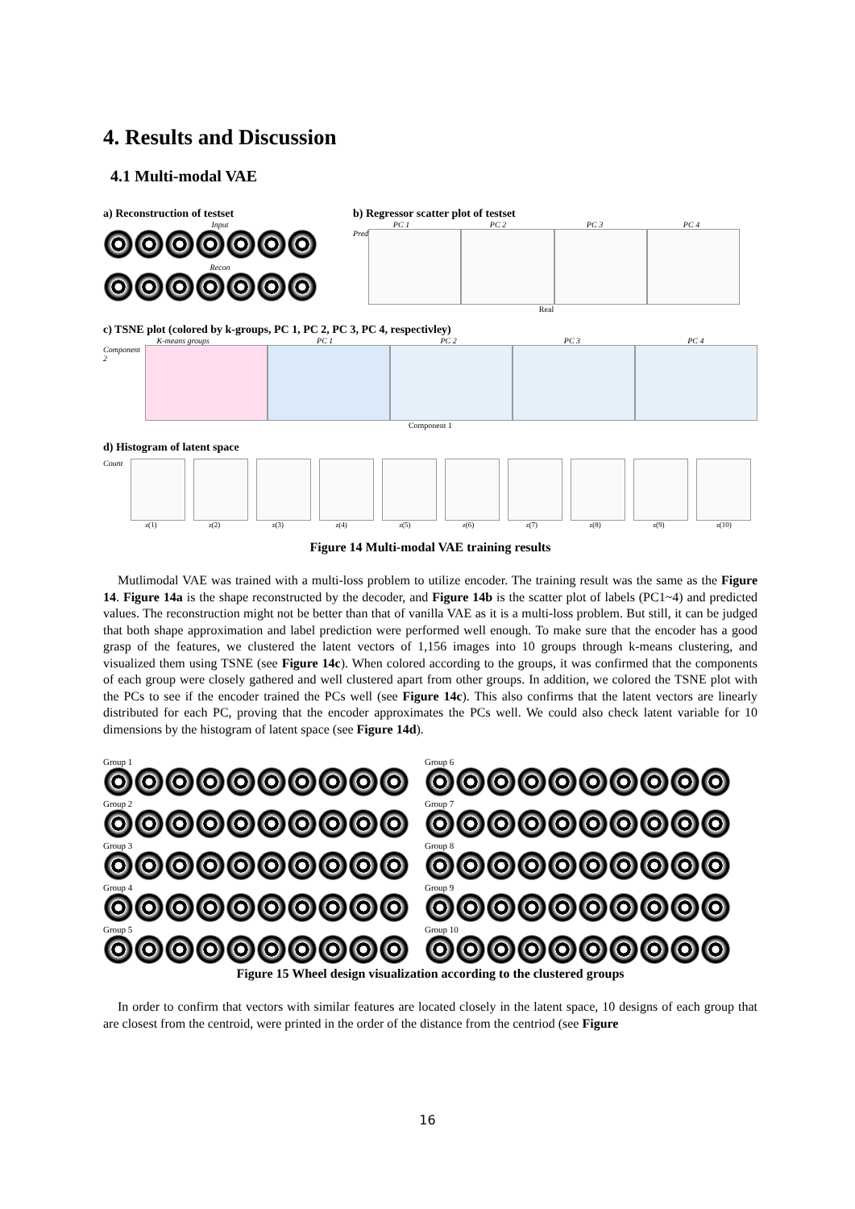4. Results and Discussion
4.1 Multi-modal VAE
a) Reconstruction of testset
Input
Recon
b) Regressor scatter plot of testset
PC 1 PC 2 PC 3 PC 4
Pred
Real
c) TSNE plot (colored by k-groups, PC 1, PC 2, PC 3, PC 4, respectivley)
K-means groups PC 1 PC 2 PC 3 PC 4
Component 2
Component 1
d) Histogram of latent space
Count
z(1) z(2) z(3) z(4) z(5) z(6) z(7) z(8) z(9) z(10)
Figure 14 Multi-modal VAE training results
Mutlimodal VAE was trained with a multi-loss problem to utilize encoder. The training result was the same as the Figure 14. Figure 14a is the shape reconstructed by the decoder, and Figure 14b is the scatter plot of labels (PC1~4) and predicted values. The reconstruction might not be better than that of vanilla VAE as it is a multi-loss problem. But still, it can be judged that both shape approximation and label prediction were performed well enough. To make sure that the encoder has a good grasp of the features, we clustered the latent vectors of 1,156 images into 10 groups through k-means clustering, and visualized them using TSNE (see Figure 14c). When colored according to the groups, it was confirmed that the components of each group were closely gathered and well clustered apart from other groups. In addition, we colored the TSNE plot with the PCs to see if the encoder trained the PCs well (see Figure 14c). This also confirms that the latent vectors are linearly distributed for each PC, proving that the encoder approximates the PCs well. We could also check latent variable for 10 dimensions by the histogram of latent space (see Figure 14d).
Group 1
Group 2
Group 3
Group 4
Group 5
Group 6
Group 7
Group 8
Group 9
Group 10
Figure 15 Wheel design visualization according to the clustered groups
In order to confirm that vectors with similar features are located closely in the latent space, 10 designs of each group that are closest from the centroid, were printed in the order of the distance from the centriod (see Figure
16